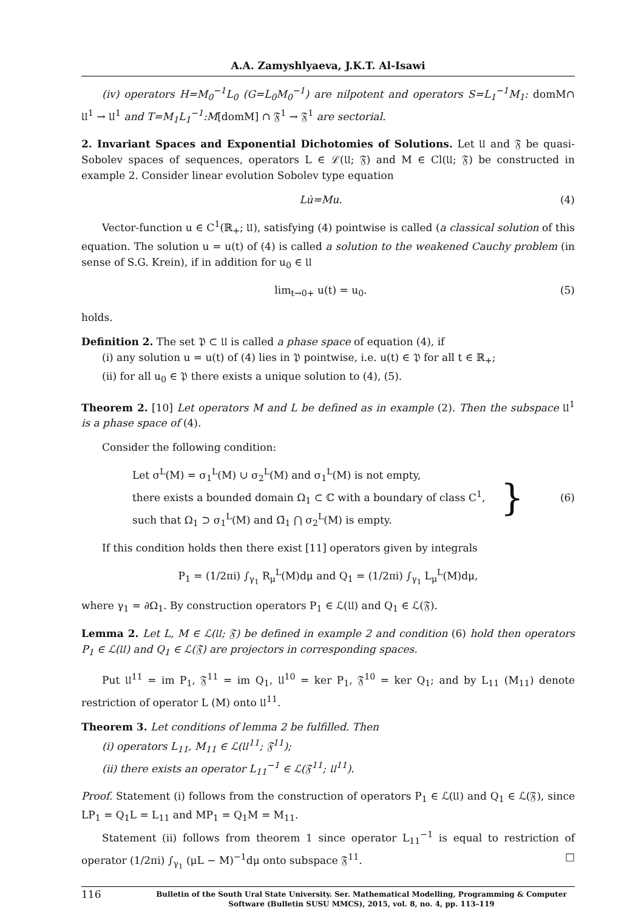A.A. Zamyshlyaeva, J.K.T. Al-Isawi
(iv) operators H=M<sub>0</sub><sup>−1</sup>L<sub>0</sub> (G=L<sub>0</sub>M<sub>0</sub><sup>−1</sup>) are nilpotent and operators S=L<sub>1</sub><sup>−1</sup>M<sub>1</sub>: domM∩ 𝔘<sup>1</sup> → 𝔘<sup>1</sup> and T=M<sub>1</sub>L<sub>1</sub><sup>−1</sup>:M[domM] ∩ 𝔉<sup>1</sup> → 𝔉<sup>1</sup> are sectorial.
2. Invariant Spaces and Exponential Dichotomies of Solutions. Let 𝔘 and 𝔉 be quasi-Sobolev spaces of sequences, operators L ∈ ℒ(𝔘; 𝔉) and M ∈ Cl(𝔘; 𝔉) be constructed in example 2. Consider linear evolution Sobolev type equation
Lu̇=Mu. (4)
Vector-function u ∈ C<sup>1</sup>(ℝ<sub>+</sub>; 𝔘), satisfying (4) pointwise is called (a classical solution of this equation. The solution u = u(t) of (4) is called a solution to the weakened Cauchy problem (in sense of S.G. Krein), if in addition for u<sub>0</sub> ∈ 𝔘
lim<sub>t→0+</sub> u(t) = u<sub>0</sub>. (5)
holds.
Definition 2. The set 𝔓 ⊂ 𝔘 is called a phase space of equation (4), if
(i) any solution u = u(t) of (4) lies in 𝔓 pointwise, i.e. u(t) ∈ 𝔓 for all t ∈ ℝ<sub>+</sub>;
(ii) for all u<sub>0</sub> ∈ 𝔓 there exists a unique solution to (4), (5).
Theorem 2. [10] Let operators M and L be defined as in example (2). Then the subspace 𝔘<sup>1</sup> is a phase space of (4).
Consider the following condition:
Let σ<sup>L</sup>(M) = σ<sub>1</sub><sup>L</sup>(M) ∪ σ<sub>2</sub><sup>L</sup>(M) and σ<sub>1</sub><sup>L</sup>(M) is not empty,
there exists a bounded domain Ω<sub>1</sub> ⊂ ℂ with a boundary of class C<sup>1</sup>,
such that Ω<sub>1</sub> ⊃ σ<sub>1</sub><sup>L</sup>(M) and Ω̄<sub>1</sub> ⋂ σ<sub>2</sub><sup>L</sup>(M) is empty.
} (6)
If this condition holds then there exist [11] operators given by integrals
P<sub>1</sub> = (1/2πi) ∫<sub>γ<sub>1</sub></sub> R<sub>μ</sub><sup>L</sup>(M)dμ and Q<sub>1</sub> = (1/2πi) ∫<sub>γ<sub>1</sub></sub> L<sub>μ</sub><sup>L</sup>(M)dμ,
where γ<sub>1</sub> = ∂Ω<sub>1</sub>. By construction operators P<sub>1</sub> ∈ ℒ(𝔘) and Q<sub>1</sub> ∈ ℒ(𝔉).
Lemma 2. Let L, M ∈ ℒ(𝔘; 𝔉) be defined in example 2 and condition (6) hold then operators P<sub>1</sub> ∈ ℒ(𝔘) and Q<sub>1</sub> ∈ ℒ(𝔉) are projectors in corresponding spaces.
Put 𝔘<sup>11</sup> = im P<sub>1</sub>, 𝔉<sup>11</sup> = im Q<sub>1</sub>, 𝔘<sup>10</sup> = ker P<sub>1</sub>, 𝔉<sup>10</sup> = ker Q<sub>1</sub>; and by L<sub>11</sub> (M<sub>11</sub>) denote restriction of operator L (M) onto 𝔘<sup>11</sup>.
Theorem 3. Let conditions of lemma 2 be fulfilled. Then
(i) operators L<sub>11</sub>, M<sub>11</sub> ∈ ℒ(𝔘<sup>11</sup>; 𝔉<sup>11</sup>);
(ii) there exists an operator L<sub>11</sub><sup>−1</sup> ∈ ℒ(𝔉<sup>11</sup>; 𝔘<sup>11</sup>).
Proof. Statement (i) follows from the construction of operators P<sub>1</sub> ∈ ℒ(𝔘) and Q<sub>1</sub> ∈ ℒ(𝔉), since LP<sub>1</sub> = Q<sub>1</sub>L = L<sub>11</sub> and MP<sub>1</sub> = Q<sub>1</sub>M = M<sub>11</sub>.
Statement (ii) follows from theorem 1 since operator L<sub>11</sub><sup>−1</sup> is equal to restriction of operator (1/2πi) ∫<sub>γ<sub>1</sub></sub> (μL − M)<sup>−1</sup>dμ onto subspace 𝔉<sup>11</sup>. □
116 Bulletin of the South Ural State University. Ser. Mathematical Modelling, Programming & Computer Software (Bulletin SUSU MMCS), 2015, vol. 8, no. 4, pp. 113–119